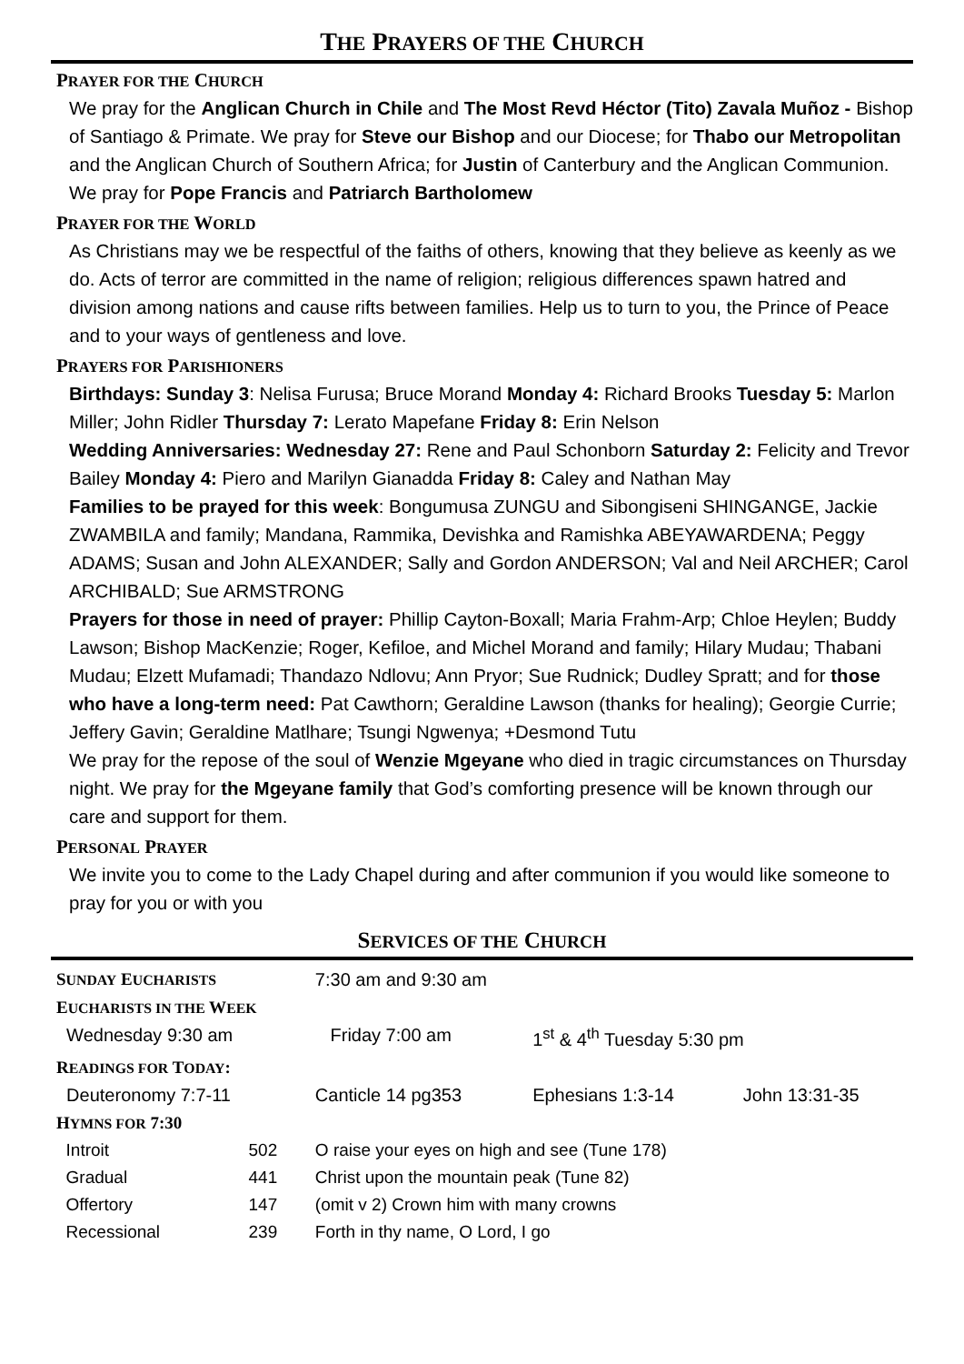THE PRAYERS OF THE CHURCH
PRAYER FOR THE CHURCH
We pray for the Anglican Church in Chile and The Most Revd Héctor (Tito) Zavala Muñoz - Bishop of Santiago & Primate. We pray for Steve our Bishop and our Diocese; for Thabo our Metropolitan and the Anglican Church of Southern Africa; for Justin of Canterbury and the Anglican Communion. We pray for Pope Francis and Patriarch Bartholomew
PRAYER FOR THE WORLD
As Christians may we be respectful of the faiths of others, knowing that they believe as keenly as we do. Acts of terror are committed in the name of religion; religious differences spawn hatred and division among nations and cause rifts between families. Help us to turn to you, the Prince of Peace and to your ways of gentleness and love.
PRAYERS FOR PARISHIONERS
Birthdays: Sunday 3: Nelisa Furusa; Bruce Morand Monday 4: Richard Brooks Tuesday 5: Marlon Miller; John Ridler Thursday 7: Lerato Mapefane Friday 8: Erin Nelson
Wedding Anniversaries: Wednesday 27: Rene and Paul Schonborn Saturday 2: Felicity and Trevor Bailey Monday 4: Piero and Marilyn Gianadda Friday 8: Caley and Nathan May
Families to be prayed for this week: Bongumusa ZUNGU and Sibongiseni SHINGANGE, Jackie ZWAMBILA and family; Mandana, Rammika, Devishka and Ramishka ABEYAWARDENA; Peggy ADAMS; Susan and John ALEXANDER; Sally and Gordon ANDERSON; Val and Neil ARCHER; Carol ARCHIBALD; Sue ARMSTRONG
Prayers for those in need of prayer: Phillip Cayton-Boxall; Maria Frahm-Arp; Chloe Heylen; Buddy Lawson; Bishop MacKenzie; Roger, Kefiloe, and Michel Morand and family; Hilary Mudau; Thabani Mudau; Elzett Mufamadi; Thandazo Ndlovu; Ann Pryor; Sue Rudnick; Dudley Spratt; and for those who have a long-term need: Pat Cawthorn; Geraldine Lawson (thanks for healing); Georgie Currie; Jeffery Gavin; Geraldine Matlhare; Tsungi Ngwenya; +Desmond Tutu
We pray for the repose of the soul of Wenzie Mgeyane who died in tragic circumstances on Thursday night. We pray for the Mgeyane family that God’s comforting presence will be known through our care and support for them.
PERSONAL PRAYER
We invite you to come to the Lady Chapel during and after communion if you would like someone to pray for you or with you
SERVICES OF THE CHURCH
| S UNDAY E UCHARISTS | | 7:30 am and 9:30 am | | |
| E UCHARISTS IN THE W EEK | | | | |
| Wednesday 9:30 am | | Friday 7:00 am | 1<sup>st</sup> & 4<sup>th</sup> Tuesday 5:30 pm | |
| R EADINGS FOR T ODAY : | | | | |
| Deuteronomy 7:7-11 | | Canticle 14 pg353 | Ephesians 1:3-14 | John 13:31-35 |
| H YMNS FOR 7:30 | | | | |
| Introit | 502 | O raise your eyes on high and see (Tune 178) | | |
| Gradual | 441 | Christ upon the mountain peak (Tune 82) | | |
| Offertory | 147 | (omit v 2) Crown him with many crowns | | |
| Recessional | 239 | Forth in thy name, O Lord, I go | | |